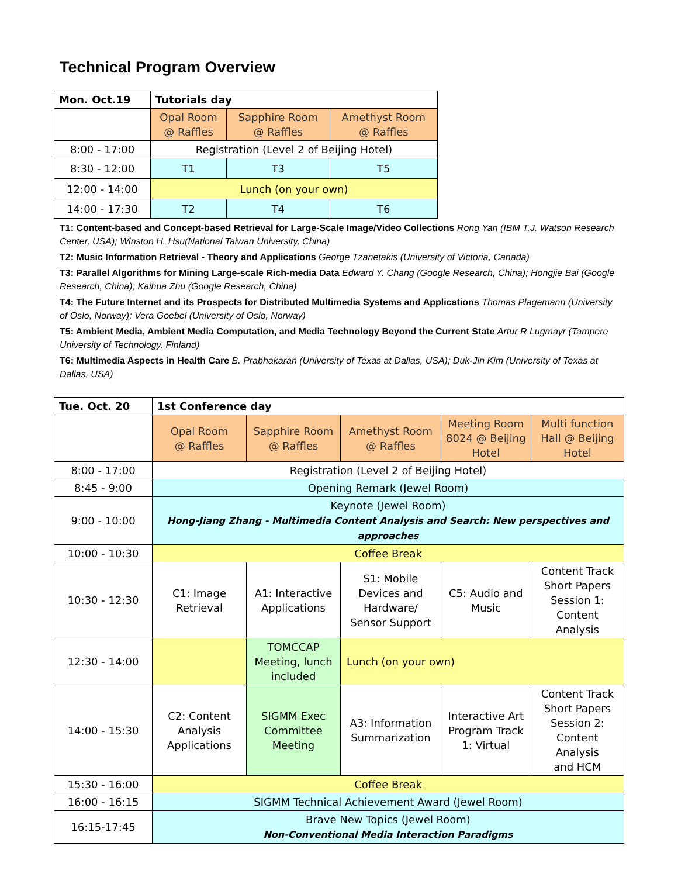Technical Program Overview
| Mon. Oct.19 | Tutorials day | | |
| | Opal Room @ Raffles | Sapphire Room @ Raffles | Amethyst Room @ Raffles |
| 8:00 - 17:00 | Registration (Level 2 of Beijing Hotel) | | |
| 8:30 - 12:00 | T1 | T3 | T5 |
| 12:00 - 14:00 | Lunch (on your own) | | |
| 14:00 - 17:30 | T2 | T4 | T6 |
T1: Content-based and Concept-based Retrieval for Large-Scale Image/Video Collections Rong Yan (IBM T.J. Watson Research Center, USA); Winston H. Hsu(National Taiwan University, China)
T2: Music Information Retrieval - Theory and Applications George Tzanetakis (University of Victoria, Canada)
T3: Parallel Algorithms for Mining Large-scale Rich-media Data Edward Y. Chang (Google Research, China); Hongjie Bai (Google Research, China); Kaihua Zhu (Google Research, China)
T4: The Future Internet and its Prospects for Distributed Multimedia Systems and Applications Thomas Plagemann (University of Oslo, Norway); Vera Goebel (University of Oslo, Norway)
T5: Ambient Media, Ambient Media Computation, and Media Technology Beyond the Current State Artur R Lugmayr (Tampere University of Technology, Finland)
T6: Multimedia Aspects in Health Care B. Prabhakaran (University of Texas at Dallas, USA); Duk-Jin Kim (University of Texas at Dallas, USA)
| Tue. Oct. 20 | 1st Conference day | | | | |
| | Opal Room @ Raffles | Sapphire Room @ Raffles | Amethyst Room @ Raffles | Meeting Room 8024 @ Beijing Hotel | Multi function Hall @ Beijing Hotel |
| 8:00 - 17:00 | Registration (Level 2 of Beijing Hotel) | | | | |
| 8:45 - 9:00 | Opening Remark (Jewel Room) | | | | |
| 9:00 - 10:00 | Keynote (Jewel Room) Hong-Jiang Zhang - Multimedia Content Analysis and Search: New perspectives and approaches | | | | |
| 10:00 - 10:30 | Coffee Break | | | | |
| 10:30 - 12:30 | C1: Image Retrieval | A1: Interactive Applications | S1: Mobile Devices and Hardware/ Sensor Support | C5: Audio and Music | Content Track Short Papers Session 1: Content Analysis |
| 12:30 - 14:00 | | TOMCCAP Meeting, lunch included | Lunch (on your own) | | |
| 14:00 - 15:30 | C2: Content Analysis Applications | SIGMM Exec Committee Meeting | A3: Information Summarization | Interactive Art Program Track 1: Virtual | Content Track Short Papers Session 2: Content Analysis and HCM |
| 15:30 - 16:00 | Coffee Break | | | | |
| 16:00 - 16:15 | SIGMM Technical Achievement Award (Jewel Room) | | | | |
| 16:15-17:45 | Brave New Topics (Jewel Room) Non-Conventional Media Interaction Paradigms | | | | |